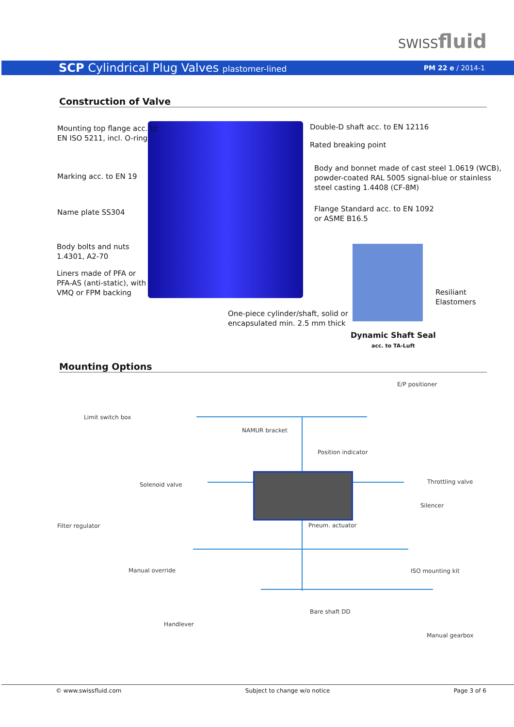SWISSfluid
SCP Cylindrical Plug Valves plastomer-lined
PM 22 e / 2014-1
Construction of Valve
Mounting top flange acc. to
EN ISO 5211, incl. O-ring
Double-D shaft acc. to EN 12116
Rated breaking point
Marking acc. to EN 19
Body and bonnet made of cast steel 1.0619 (WCB),
powder-coated RAL 5005 signal-blue or stainless
steel casting 1.4408 (CF-8M)
Name plate SS304
Flange Standard acc. to EN 1092
or ASME B16.5
Body bolts and nuts
1.4301, A2-70
Liners made of PFA or
PFA-AS (anti-static), with
VMQ or FPM backing
Resiliant
Elastomers
One-piece cylinder/shaft, solid or
encapsulated min. 2.5 mm thick
Dynamic Shaft Seal
acc. to TA-Luft
Mounting Options
E/P positioner
Limit switch box
NAMUR bracket
Position indicator
Throttling valve
Solenoid valve
Silencer
Filter regulator Pneum. actuator
Manual override ISO mounting kit
Bare shaft DD
Handlever
Manual gearbox
© www.swissfluid.com Subject to change w/o notice Page 3 of 6